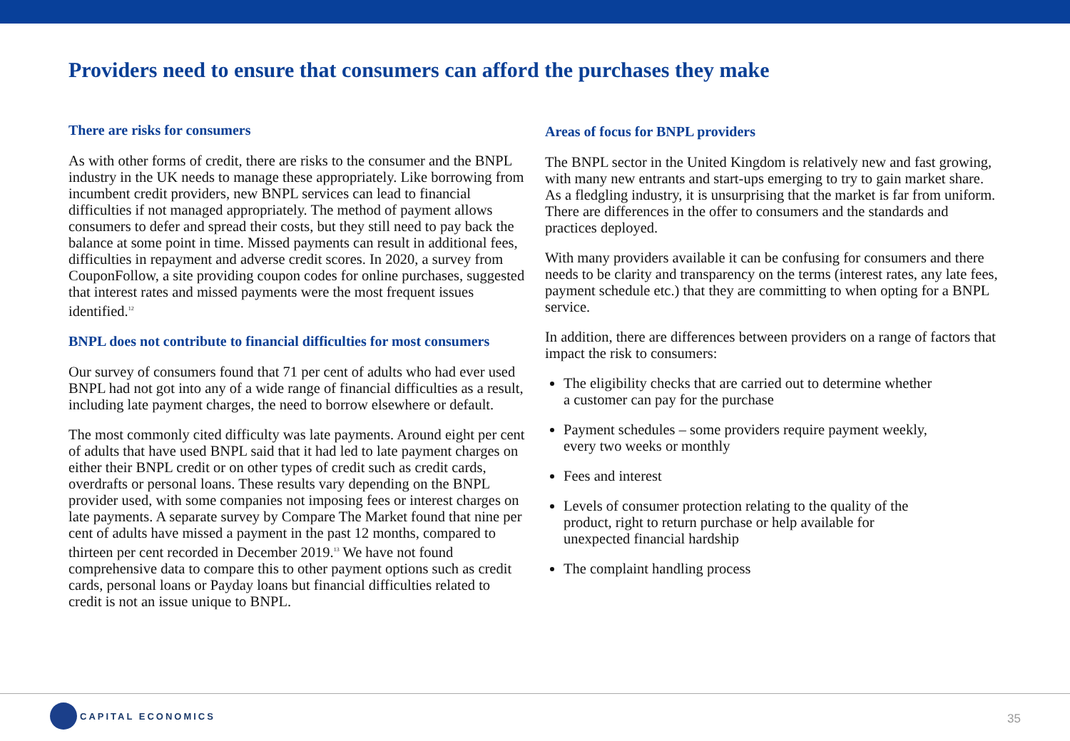Providers need to ensure that consumers can afford the purchases they make
There are risks for consumers
As with other forms of credit, there are risks to the consumer and the BNPL industry in the UK needs to manage these appropriately. Like borrowing from incumbent credit providers, new BNPL services can lead to financial difficulties if not managed appropriately. The method of payment allows consumers to defer and spread their costs, but they still need to pay back the balance at some point in time. Missed payments can result in additional fees, difficulties in repayment and adverse credit scores. In 2020, a survey from CouponFollow, a site providing coupon codes for online purchases, suggested that interest rates and missed payments were the most frequent issues identified.<sup>12</sup>
BNPL does not contribute to financial difficulties for most consumers
Our survey of consumers found that 71 per cent of adults who had ever used BNPL had not got into any of a wide range of financial difficulties as a result, including late payment charges, the need to borrow elsewhere or default.
The most commonly cited difficulty was late payments. Around eight per cent of adults that have used BNPL said that it had led to late payment charges on either their BNPL credit or on other types of credit such as credit cards, overdrafts or personal loans. These results vary depending on the BNPL provider used, with some companies not imposing fees or interest charges on late payments. A separate survey by Compare The Market found that nine per cent of adults have missed a payment in the past 12 months, compared to thirteen per cent recorded in December 2019.<sup>13</sup> We have not found comprehensive data to compare this to other payment options such as credit cards, personal loans or Payday loans but financial difficulties related to credit is not an issue unique to BNPL.
Areas of focus for BNPL providers
The BNPL sector in the United Kingdom is relatively new and fast growing, with many new entrants and start-ups emerging to try to gain market share. As a fledgling industry, it is unsurprising that the market is far from uniform. There are differences in the offer to consumers and the standards and practices deployed.
With many providers available it can be confusing for consumers and there needs to be clarity and transparency on the terms (interest rates, any late fees, payment schedule etc.) that they are committing to when opting for a BNPL service.
In addition, there are differences between providers on a range of factors that impact the risk to consumers:
The eligibility checks that are carried out to determine whether a customer can pay for the purchase
Payment schedules – some providers require payment weekly, every two weeks or monthly
Fees and interest
Levels of consumer protection relating to the quality of the product, right to return purchase or help available for unexpected financial hardship
The complaint handling process
CAPITAL ECONOMICS
35